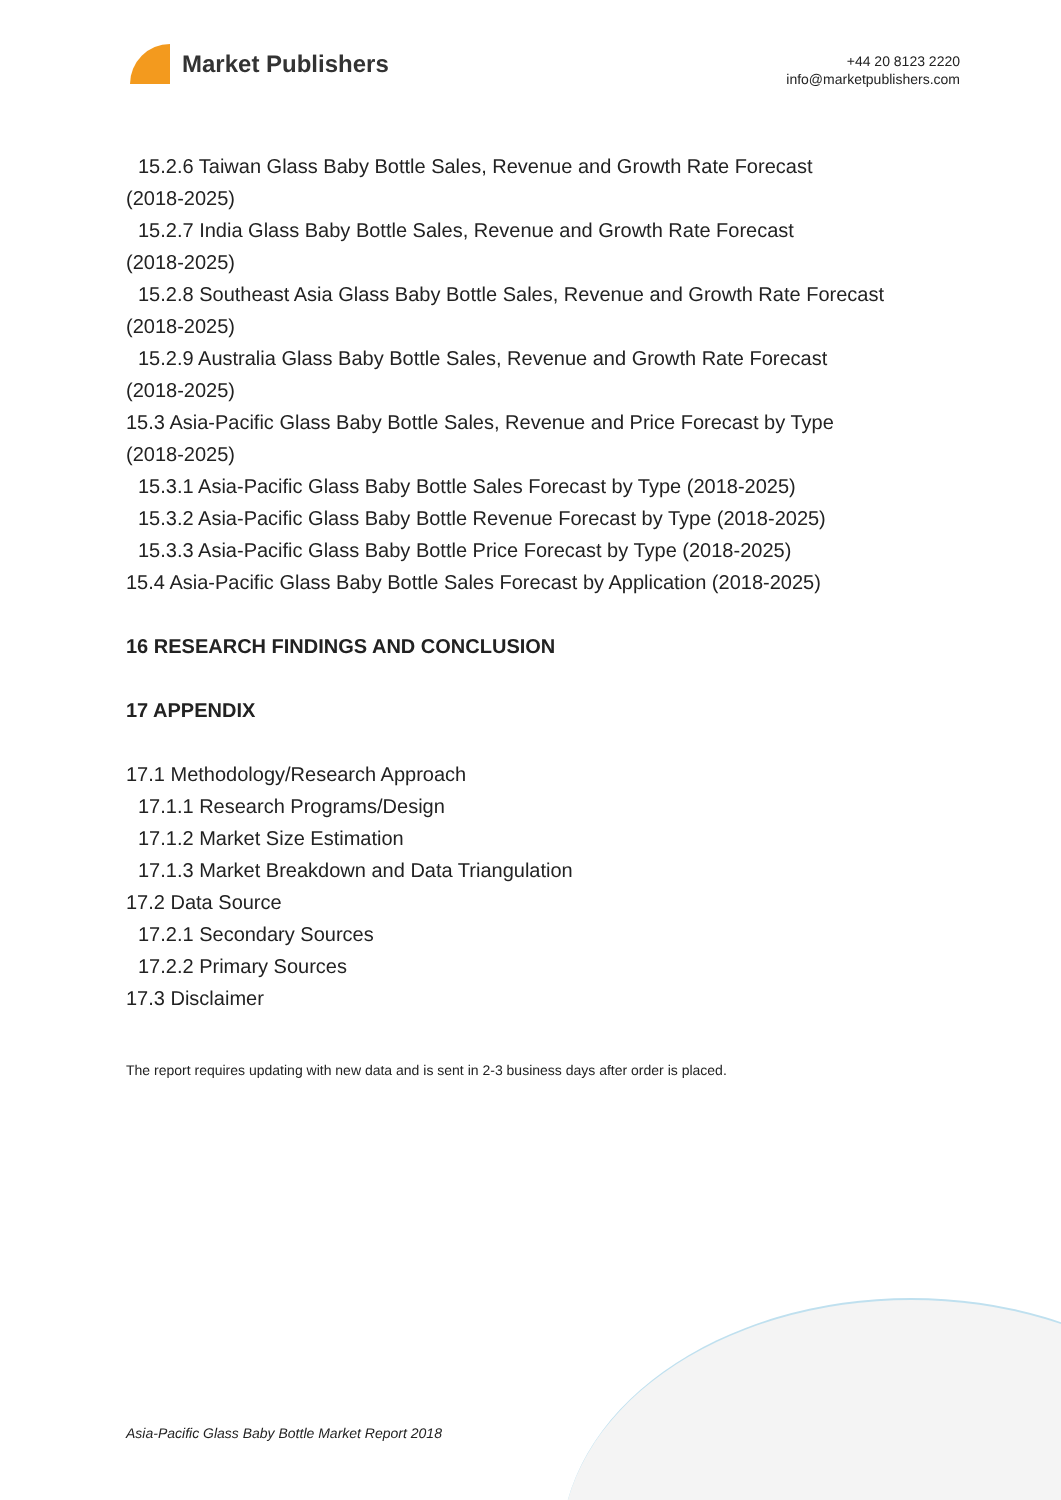Market Publishers
+44 20 8123 2220
info@marketpublishers.com
15.2.6 Taiwan Glass Baby Bottle Sales, Revenue and Growth Rate Forecast
(2018-2025)
15.2.7 India Glass Baby Bottle Sales, Revenue and Growth Rate Forecast
(2018-2025)
15.2.8 Southeast Asia Glass Baby Bottle Sales, Revenue and Growth Rate Forecast
(2018-2025)
15.2.9 Australia Glass Baby Bottle Sales, Revenue and Growth Rate Forecast
(2018-2025)
15.3 Asia-Pacific Glass Baby Bottle Sales, Revenue and Price Forecast by Type
(2018-2025)
15.3.1 Asia-Pacific Glass Baby Bottle Sales Forecast by Type (2018-2025)
15.3.2 Asia-Pacific Glass Baby Bottle Revenue Forecast by Type (2018-2025)
15.3.3 Asia-Pacific Glass Baby Bottle Price Forecast by Type (2018-2025)
15.4 Asia-Pacific Glass Baby Bottle Sales Forecast by Application (2018-2025)
16 RESEARCH FINDINGS AND CONCLUSION
17 APPENDIX
17.1 Methodology/Research Approach
17.1.1 Research Programs/Design
17.1.2 Market Size Estimation
17.1.3 Market Breakdown and Data Triangulation
17.2 Data Source
17.2.1 Secondary Sources
17.2.2 Primary Sources
17.3 Disclaimer
The report requires updating with new data and is sent in 2-3 business days after order is placed.
Asia-Pacific Glass Baby Bottle Market Report 2018